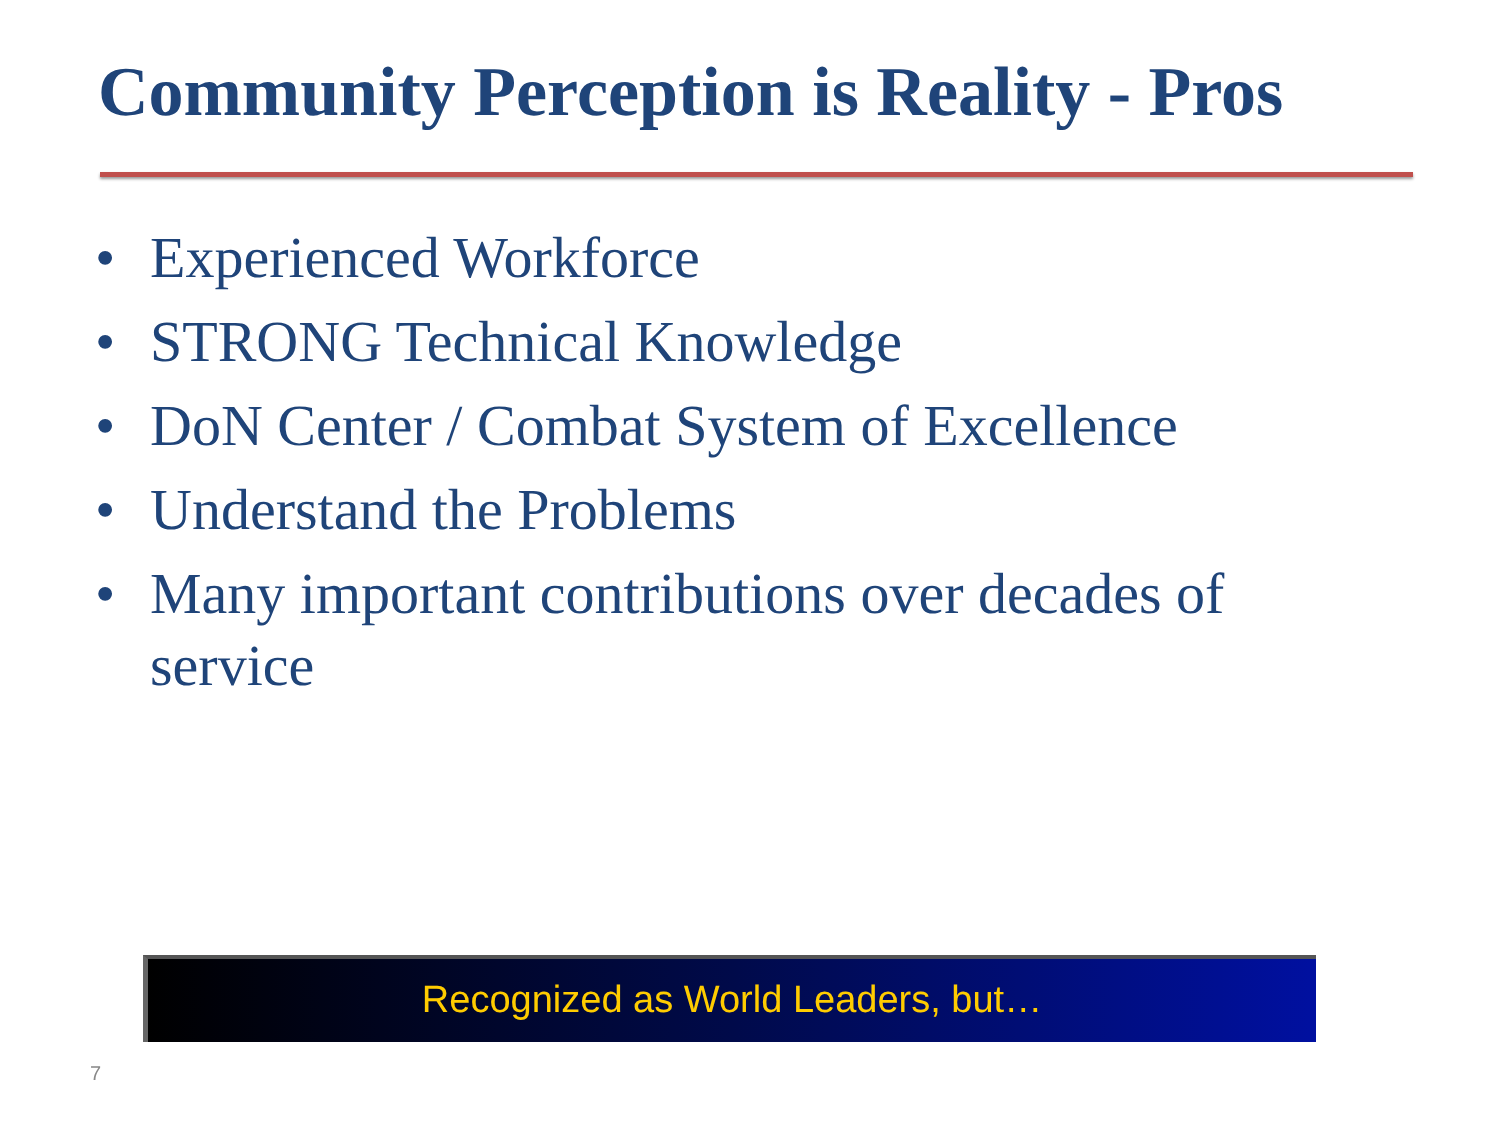Community Perception is Reality - Pros
• Experienced Workforce
• STRONG Technical Knowledge
• DoN Center / Combat System of Excellence
• Understand the Problems
• Many important contributions over decades of service
Recognized as World Leaders, but…
7